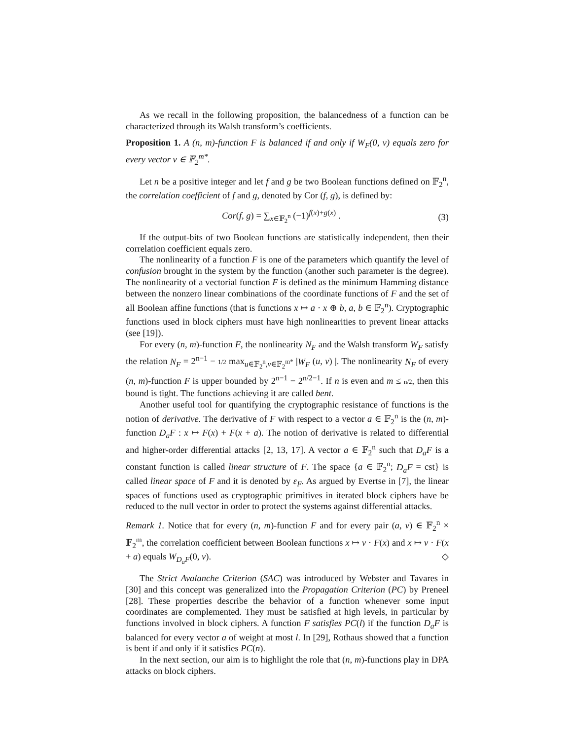As we recall in the following proposition, the balancedness of a function can be characterized through its Walsh transform’s coefficients.
Proposition 1. A (n, m)-function F is balanced if and only if W<sub>F</sub>(0, v) equals zero for every vector v ∈ 𝔽<sub>2</sub><sup>m*</sup>.
Let n be a positive integer and let f and g be two Boolean functions defined on 𝔽<sub>2</sub><sup>n</sup>, the correlation coefficient of f and g, denoted by Cor (f, g), is defined by:
Cor(f, g) = ∑<sub>x∈𝔽<sub>2</sub><sup>n</sup></sub> (−1)<sup>f(x)+g(x)</sup> . (3)
If the output-bits of two Boolean functions are statistically independent, then their correlation coefficient equals zero.
The nonlinearity of a function F is one of the parameters which quantify the level of confusion brought in the system by the function (another such parameter is the degree). The nonlinearity of a vectorial function F is defined as the minimum Hamming distance between the nonzero linear combinations of the coordinate functions of F and the set of all Boolean affine functions (that is functions x ↦ a · x ⊕ b, a, b ∈ 𝔽<sub>2</sub><sup>n</sup>). Cryptographic functions used in block ciphers must have high nonlinearities to prevent linear attacks (see [19]).
For every (n, m)-function F, the nonlinearity N<sub>F</sub> and the Walsh transform W<sub>F</sub> satisfy the relation N<sub>F</sub> = 2<sup>n−1</sup> − 1/2 max<sub>u∈𝔽<sub>2</sub><sup>n</sup>,v∈𝔽<sub>2</sub><sup>m*</sup></sub> |W<sub>F</sub> (u, v) |. The nonlinearity N<sub>F</sub> of every (n, m)-function F is upper bounded by 2<sup>n−1</sup> − 2<sup>n/2−1</sup>. If n is even and m ≤ n/2, then this bound is tight. The functions achieving it are called bent.
Another useful tool for quantifying the cryptographic resistance of functions is the notion of derivative. The derivative of F with respect to a vector a ∈ 𝔽<sub>2</sub><sup>n</sup> is the (n, m)-function D<sub>a</sub>F : x ↦ F(x) + F(x + a). The notion of derivative is related to differential and higher-order differential attacks [2, 13, 17]. A vector a ∈ 𝔽<sub>2</sub><sup>n</sup> such that D<sub>a</sub>F is a constant function is called linear structure of F. The space {a ∈ 𝔽<sub>2</sub><sup>n</sup>; D<sub>a</sub>F = cst} is called linear space of F and it is denoted by ε<sub>F</sub>. As argued by Evertse in [7], the linear spaces of functions used as cryptographic primitives in iterated block ciphers have be reduced to the null vector in order to protect the systems against differential attacks.
Remark 1. Notice that for every (n, m)-function F and for every pair (a, v) ∈ 𝔽<sub>2</sub><sup>n</sup> × 𝔽<sub>2</sub><sup>m</sup>, the correlation coefficient between Boolean functions x ↦ v · F(x) and x ↦ v · F(x + a) equals W<sub>D<sub>a</sub>F</sub>(0, v). ◇
The Strict Avalanche Criterion (SAC) was introduced by Webster and Tavares in [30] and this concept was generalized into the Propagation Criterion (PC) by Preneel [28]. These properties describe the behavior of a function whenever some input coordinates are complemented. They must be satisfied at high levels, in particular by functions involved in block ciphers. A function F satisfies PC(l) if the function D<sub>a</sub>F is balanced for every vector a of weight at most l. In [29], Rothaus showed that a function is bent if and only if it satisfies PC(n).
In the next section, our aim is to highlight the role that (n, m)-functions play in DPA attacks on block ciphers.